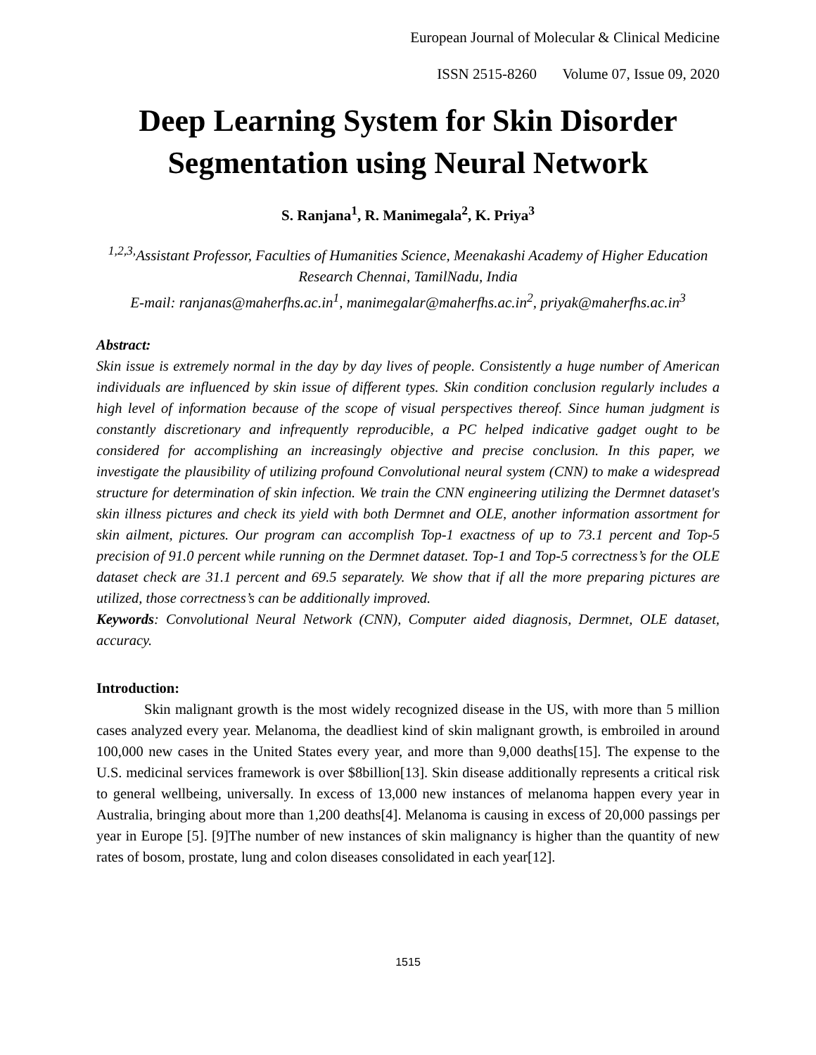European Journal of Molecular & Clinical Medicine
ISSN 2515-8260 Volume 07, Issue 09, 2020
Deep Learning System for Skin Disorder Segmentation using Neural Network
S. Ranjana<sup>1</sup>, R. Manimegala<sup>2</sup>, K. Priya<sup>3</sup>
<sup>1,2,3,</sup>Assistant Professor, Faculties of Humanities Science, Meenakashi Academy of Higher Education Research Chennai, TamilNadu, India
E-mail: ranjanas@maherfhs.ac.in<sup>1</sup>, manimegalar@maherfhs.ac.in<sup>2</sup>, priyak@maherfhs.ac.in<sup>3</sup>
Abstract:
Skin issue is extremely normal in the day by day lives of people. Consistently a huge number of American individuals are influenced by skin issue of different types. Skin condition conclusion regularly includes a high level of information because of the scope of visual perspectives thereof. Since human judgment is constantly discretionary and infrequently reproducible, a PC helped indicative gadget ought to be considered for accomplishing an increasingly objective and precise conclusion. In this paper, we investigate the plausibility of utilizing profound Convolutional neural system (CNN) to make a widespread structure for determination of skin infection. We train the CNN engineering utilizing the Dermnet dataset's skin illness pictures and check its yield with both Dermnet and OLE, another information assortment for skin ailment, pictures. Our program can accomplish Top-1 exactness of up to 73.1 percent and Top-5 precision of 91.0 percent while running on the Dermnet dataset. Top-1 and Top-5 correctness’s for the OLE dataset check are 31.1 percent and 69.5 separately. We show that if all the more preparing pictures are utilized, those correctness’s can be additionally improved.
Keywords: Convolutional Neural Network (CNN), Computer aided diagnosis, Dermnet, OLE dataset, accuracy.
Introduction:
Skin malignant growth is the most widely recognized disease in the US, with more than 5 million cases analyzed every year. Melanoma, the deadliest kind of skin malignant growth, is embroiled in around 100,000 new cases in the United States every year, and more than 9,000 deaths[15]. The expense to the U.S. medicinal services framework is over $8billion[13]. Skin disease additionally represents a critical risk to general wellbeing, universally. In excess of 13,000 new instances of melanoma happen every year in Australia, bringing about more than 1,200 deaths[4]. Melanoma is causing in excess of 20,000 passings per year in Europe [5]. [9]The number of new instances of skin malignancy is higher than the quantity of new rates of bosom, prostate, lung and colon diseases consolidated in each year[12].
1515